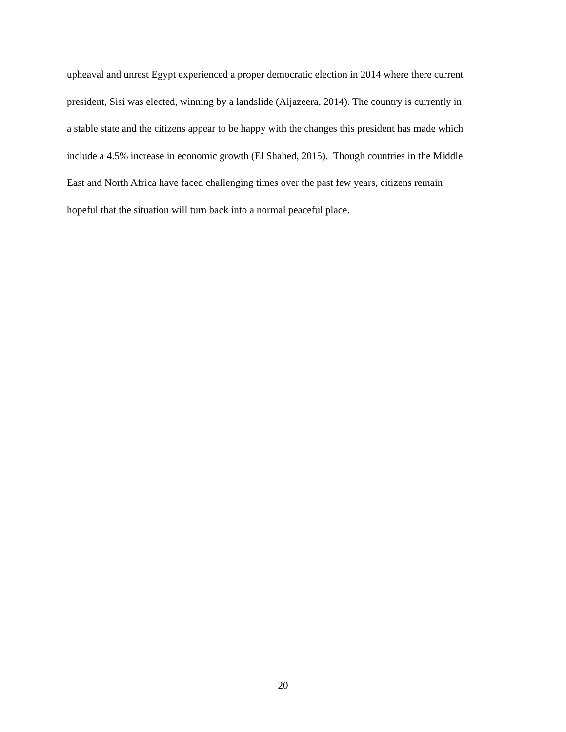upheaval and unrest Egypt experienced a proper democratic election in 2014 where there current
president, Sisi was elected, winning by a landslide (Aljazeera, 2014). The country is currently in
a stable state and the citizens appear to be happy with the changes this president has made which
include a 4.5% increase in economic growth (El Shahed, 2015). Though countries in the Middle
East and North Africa have faced challenging times over the past few years, citizens remain
hopeful that the situation will turn back into a normal peaceful place.
20